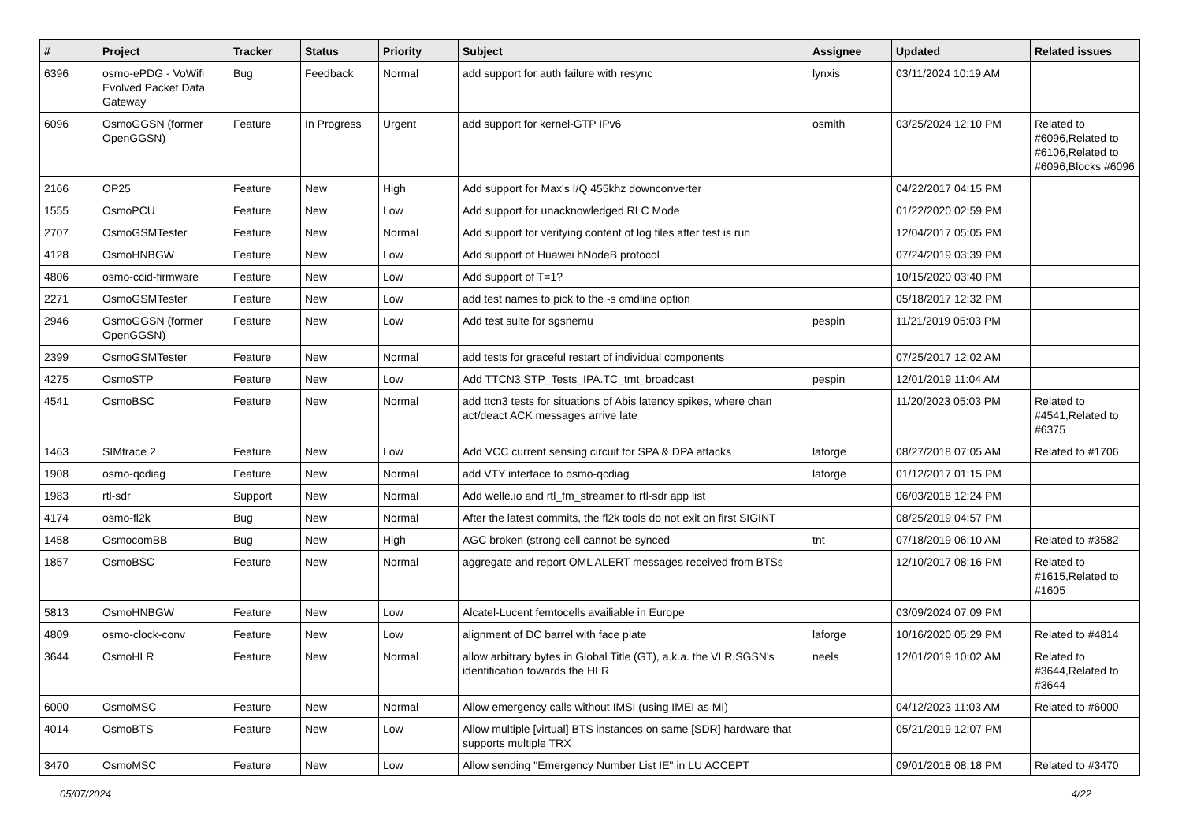| # | Project | Tracker | Status | Priority | Subject | Assignee | Updated | Related issues |
| --- | --- | --- | --- | --- | --- | --- | --- | --- |
| 6396 | osmo-ePDG - VoWifi Evolved Packet Data Gateway | Bug | Feedback | Normal | add support for auth failure with resync | lynxis | 03/11/2024 10:19 AM | |
| 6096 | OsmoGGSN (former OpenGGSN) | Feature | In Progress | Urgent | add support for kernel-GTP IPv6 | osmith | 03/25/2024 12:10 PM | Related to #6096,Related to #6106,Related to #6096,Blocks #6096 |
| 2166 | OP25 | Feature | New | High | Add support for Max's I/Q 455khz downconverter | | 04/22/2017 04:15 PM | |
| 1555 | OsmoPCU | Feature | New | Low | Add support for unacknowledged RLC Mode | | 01/22/2020 02:59 PM | |
| 2707 | OsmoGSMTester | Feature | New | Normal | Add support for verifying content of log files after test is run | | 12/04/2017 05:05 PM | |
| 4128 | OsmoHNBGW | Feature | New | Low | Add support of Huawei hNodeB protocol | | 07/24/2019 03:39 PM | |
| 4806 | osmo-ccid-firmware | Feature | New | Low | Add support of T=1? | | 10/15/2020 03:40 PM | |
| 2271 | OsmoGSMTester | Feature | New | Low | add test names to pick to the -s cmdline option | | 05/18/2017 12:32 PM | |
| 2946 | OsmoGGSN (former OpenGGSN) | Feature | New | Low | Add test suite for sgsnemu | pespin | 11/21/2019 05:03 PM | |
| 2399 | OsmoGSMTester | Feature | New | Normal | add tests for graceful restart of individual components | | 07/25/2017 12:02 AM | |
| 4275 | OsmoSTP | Feature | New | Low | Add TTCN3 STP_Tests_IPA.TC_tmt_broadcast | pespin | 12/01/2019 11:04 AM | |
| 4541 | OsmoBSC | Feature | New | Normal | add ttcn3 tests for situations of Abis latency spikes, where chan act/deact ACK messages arrive late | | 11/20/2023 05:03 PM | Related to #4541,Related to #6375 |
| 1463 | SIMtrace 2 | Feature | New | Low | Add VCC current sensing circuit for SPA & DPA attacks | laforge | 08/27/2018 07:05 AM | Related to #1706 |
| 1908 | osmo-qcdiag | Feature | New | Normal | add VTY interface to osmo-qcdiag | laforge | 01/12/2017 01:15 PM | |
| 1983 | rtl-sdr | Support | New | Normal | Add welle.io and rtl_fm_streamer to rtl-sdr app list | | 06/03/2018 12:24 PM | |
| 4174 | osmo-fl2k | Bug | New | Normal | After the latest commits, the fl2k tools do not exit on first SIGINT | | 08/25/2019 04:57 PM | |
| 1458 | OsmocomBB | Bug | New | High | AGC broken (strong cell cannot be synced | tnt | 07/18/2019 06:10 AM | Related to #3582 |
| 1857 | OsmoBSC | Feature | New | Normal | aggregate and report OML ALERT messages received from BTSs | | 12/10/2017 08:16 PM | Related to #1615,Related to #1605 |
| 5813 | OsmoHNBGW | Feature | New | Low | Alcatel-Lucent femtocells availiable in Europe | | 03/09/2024 07:09 PM | |
| 4809 | osmo-clock-conv | Feature | New | Low | alignment of DC barrel with face plate | laforge | 10/16/2020 05:29 PM | Related to #4814 |
| 3644 | OsmoHLR | Feature | New | Normal | allow arbitrary bytes in Global Title (GT), a.k.a. the VLR,SGSN's identification towards the HLR | neels | 12/01/2019 10:02 AM | Related to #3644,Related to #3644 |
| 6000 | OsmoMSC | Feature | New | Normal | Allow emergency calls without IMSI (using IMEI as MI) | | 04/12/2023 11:03 AM | Related to #6000 |
| 4014 | OsmoBTS | Feature | New | Low | Allow multiple [virtual] BTS instances on same [SDR] hardware that supports multiple TRX | | 05/21/2019 12:07 PM | |
| 3470 | OsmoMSC | Feature | New | Low | Allow sending "Emergency Number List IE" in LU ACCEPT | | 09/01/2018 08:18 PM | Related to #3470 |
05/07/2024 4/22